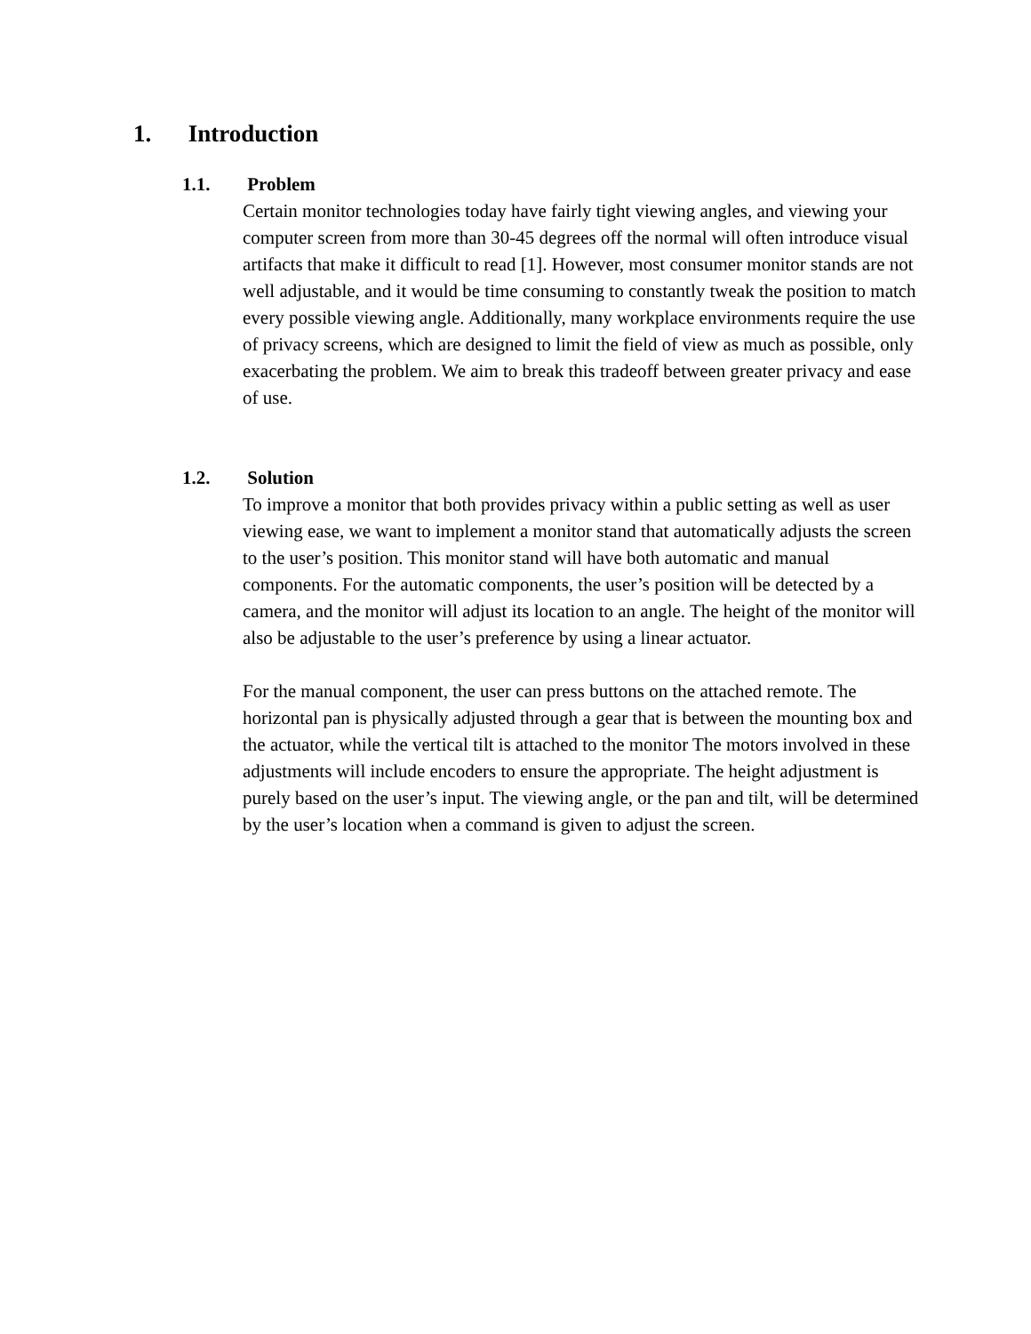1. Introduction
1.1. Problem
Certain monitor technologies today have fairly tight viewing angles, and viewing your computer screen from more than 30-45 degrees off the normal will often introduce visual artifacts that make it difficult to read [1]. However, most consumer monitor stands are not well adjustable, and it would be time consuming to constantly tweak the position to match every possible viewing angle. Additionally, many workplace environments require the use of privacy screens, which are designed to limit the field of view as much as possible, only exacerbating the problem. We aim to break this tradeoff between greater privacy and ease of use.
1.2. Solution
To improve a monitor that both provides privacy within a public setting as well as user viewing ease, we want to implement a monitor stand that automatically adjusts the screen to the user’s position. This monitor stand will have both automatic and manual components. For the automatic components, the user’s position will be detected by a camera, and the monitor will adjust its location to an angle. The height of the monitor will also be adjustable to the user’s preference by using a linear actuator.
For the manual component, the user can press buttons on the attached remote. The horizontal pan is physically adjusted through a gear that is between the mounting box and the actuator, while the vertical tilt is attached to the monitor The motors involved in these adjustments will include encoders to ensure the appropriate. The height adjustment is purely based on the user’s input. The viewing angle, or the pan and tilt, will be determined by the user’s location when a command is given to adjust the screen.